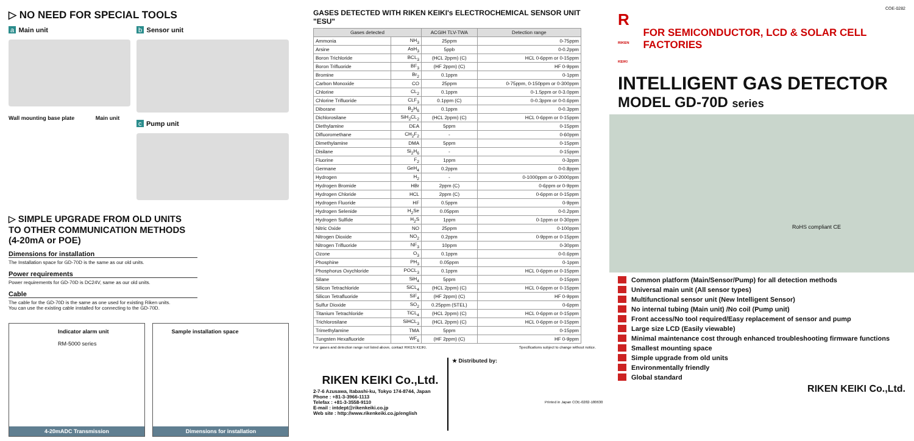▷ NO NEED FOR SPECIAL TOOLS
a Main unit
Wall mounting base plate Main unit
b Sensor unit
c Pump unit
▷ SIMPLE UPGRADE FROM OLD UNITS
TO OTHER COMMUNICATION METHODS
(4-20mA or POE)
Dimensions for installation
The Installation space for GD-70D is the same as our old units.
Power requirements
Power requirements for GD-70D is DC24V, same as our old units.
Cable
The cable for the GD-70D is the same as one used for existing Riken units.
You can use the existing cable installed for connecting to the GD-70D.
Indicator alarm unit
RM-5000 series
4-20mADC Transmission
Sample installation space
Dimensions for installation
GASES DETECTED WITH RIKEN KEIKI's ELECTROCHEMICAL SENSOR UNIT "ESU"
| Gases detected | | ACGIH TLV-TWA | Detection range |
| --- | --- | --- | --- |
| Ammonia | NH<sub>3</sub> | 25ppm | 0-75ppm |
| Arsine | AsH<sub>3</sub> | 5ppb | 0-0.2ppm |
| Boron Trichloride | BCL<sub>3</sub> | (HCL 2ppm) (C) | HCL 0-6ppm or 0-15ppm |
| Boron Trifluoride | BF<sub>3</sub> | (HF 2ppm) (C) | HF 0-9ppm |
| Bromine | Br<sub>2</sub> | 0.1ppm | 0-1ppm |
| Carbon Monoxide | CO | 25ppm | 0-75ppm, 0-150ppm or 0-300ppm |
| Chlorine | CL<sub>2</sub> | 0.1ppm | 0-1.5ppm or 0-3.0ppm |
| Chlorine Trifluoride | CLF<sub>3</sub> | 0.1ppm (C) | 0-0.3ppm or 0-0.6ppm |
| Diborane | B<sub>2</sub>H<sub>6</sub> | 0.1ppm | 0-0.3ppm |
| Dichlorosilane | SiH<sub>2</sub>CL<sub>2</sub> | (HCL 2ppm) (C) | HCL 0-6ppm or 0-15ppm |
| Diethylamine | DEA | 5ppm | 0-15ppm |
| Difluoromethane | CH<sub>2</sub>F<sub>2</sub> | - | 0-60ppm |
| Dimethylamine | DMA | 5ppm | 0-15ppm |
| Disilane | Si<sub>2</sub>H<sub>6</sub> | - | 0-15ppm |
| Fluorine | F<sub>2</sub> | 1ppm | 0-3ppm |
| Germane | GeH<sub>4</sub> | 0.2ppm | 0-0.8ppm |
| Hydrogen | H<sub>2</sub> | - | 0-1000ppm or 0-2000ppm |
| Hydrogen Bromide | HBr | 2ppm (C) | 0-6ppm or 0-9ppm |
| Hydrogen Chloride | HCL | 2ppm (C) | 0-6ppm or 0-15ppm |
| Hydrogen Fluoride | HF | 0.5ppm | 0-9ppm |
| Hydrogen Selenide | H<sub>2</sub>Se | 0.05ppm | 0-0.2ppm |
| Hydrogen Sulfide | H<sub>2</sub>S | 1ppm | 0-1ppm or 0-30ppm |
| Nitric Oxide | NO | 25ppm | 0-100ppm |
| Nitrogen Dioxide | NO<sub>2</sub> | 0.2ppm | 0-9ppm or 0-15ppm |
| Nitrogen Trifluoride | NF<sub>3</sub> | 10ppm | 0-30ppm |
| Ozone | O<sub>3</sub> | 0.1ppm | 0-0.6ppm |
| Phosphine | PH<sub>3</sub> | 0.05ppm | 0-1ppm |
| Phosphorus Oxychloride | POCL<sub>3</sub> | 0.1ppm | HCL 0-6ppm or 0-15ppm |
| Silane | SiH<sub>4</sub> | 5ppm | 0-15ppm |
| Silicon Tetrachloride | SiCL<sub>4</sub> | (HCL 2ppm) (C) | HCL 0-6ppm or 0-15ppm |
| Silicon Tetrafluoride | SiF<sub>4</sub> | (HF 2ppm) (C) | HF 0-9ppm |
| Sulfur Dioxide | SO<sub>2</sub> | 0.25ppm (STEL) | 0-6ppm |
| Titanium Tetrachloride | TiCL<sub>4</sub> | (HCL 2ppm) (C) | HCL 0-6ppm or 0-15ppm |
| Trichlorosilane | SiHCL<sub>3</sub> | (HCL 2ppm) (C) | HCL 0-6ppm or 0-15ppm |
| Trimethylamine | TMA | 5ppm | 0-15ppm |
| Tungsten Hexafluoride | WF<sub>6</sub> | (HF 2ppm) (C) | HF 0-9ppm |
For gases and detection range not listed above, contact RIKEN KEIKI. Specifications subject to change without notice.
RIKEN KEIKI Co.,Ltd.
2-7-6 Azusawa, Itabashi-ku, Tokyo 174-8744, Japan
Phone : +81-3-3966-1113
Telefax : +81-3-3558-9110
E-mail : intdept@rikenkeiki.co.jp
Web site : http://www.rikenkeiki.co.jp/english
★ Distributed by:
COE-0282
R
RIKEN KEIKI
FOR SEMICONDUCTOR, LCD & SOLAR CELL FACTORIES
INTELLIGENT GAS DETECTOR
MODEL GD-70D series
RoHS compliant CE
Common platform (Main/Sensor/Pump) for all detection methods
Universal main unit (All sensor types)
Multifunctional sensor unit (New Intelligent Sensor)
No internal tubing (Main unit) /No coil (Pump unit)
Front access/No tool required/Easy replacement of sensor and pump
Large size LCD (Easily viewable)
Minimal maintenance cost through enhanced troubleshooting firmware functions
Smallest mounting space
Simple upgrade from old units
Environmentally friendly
Global standard
RIKEN KEIKI Co.,Ltd.
Printed in Japan COE-0282-180630